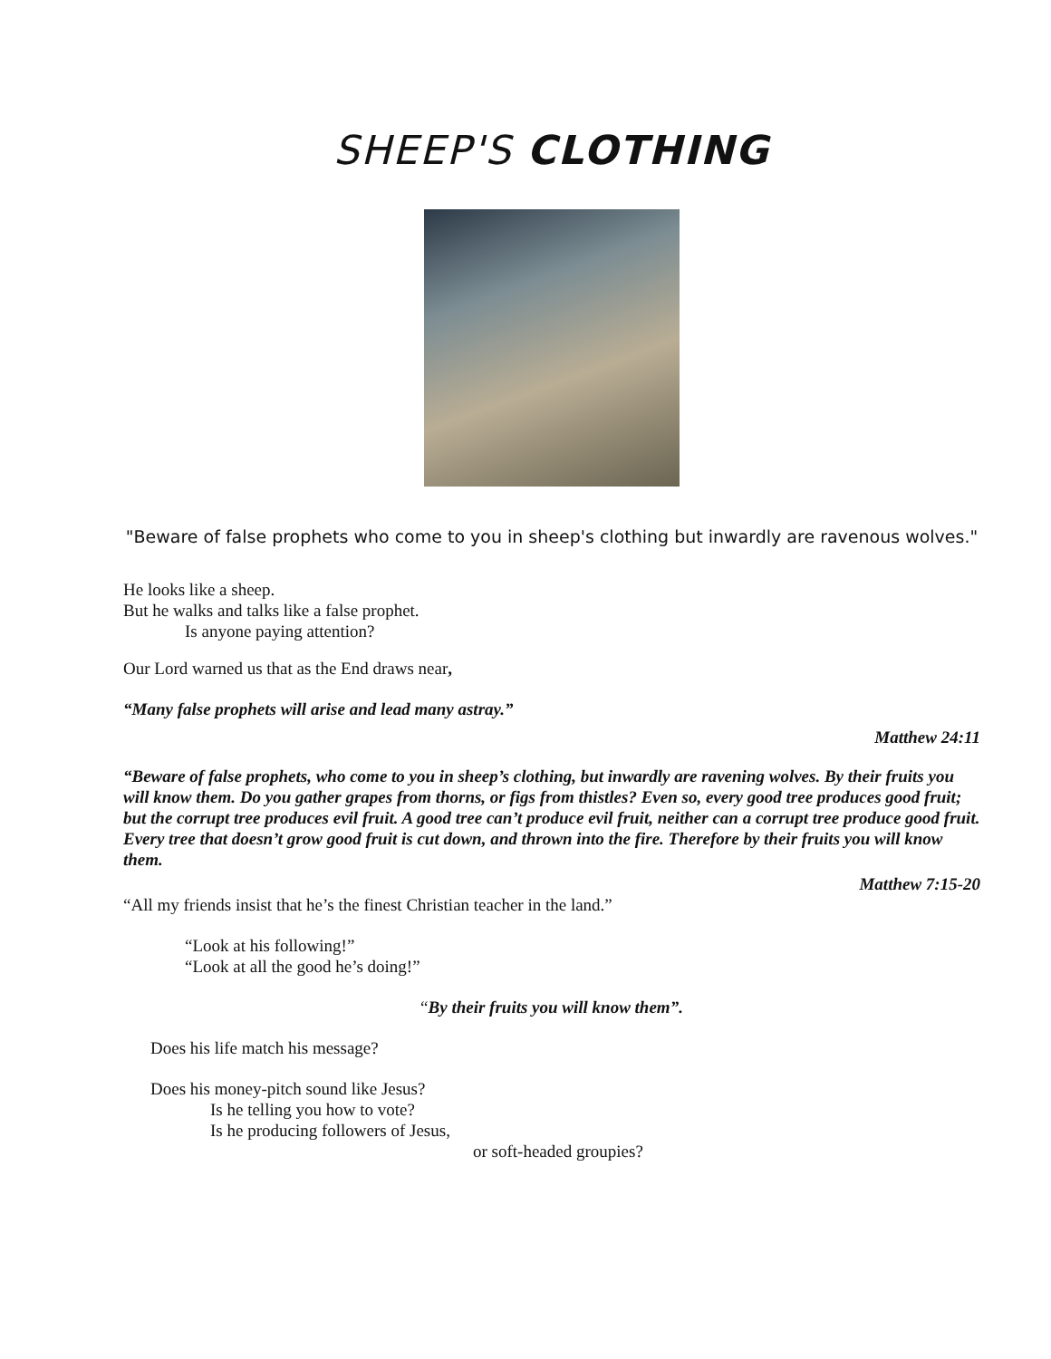SHEEP'S CLOTHING
"Beware of false prophets who come to you in sheep's clothing but inwardly are ravenous wolves."
He looks like a sheep.
But he walks and talks like a false prophet.
Is anyone paying attention?
Our Lord warned us that as the End draws near,
“Many false prophets will arise and lead many astray.”
Matthew 24:11
“Beware of false prophets, who come to you in sheep’s clothing, but inwardly are ravening wolves. By their fruits you will know them. Do you gather grapes from thorns, or figs from thistles? Even so, every good tree produces good fruit; but the corrupt tree produces evil fruit. A good tree can’t produce evil fruit, neither can a corrupt tree produce good fruit. Every tree that doesn’t grow good fruit is cut down, and thrown into the fire. Therefore by their fruits you will know them.
Matthew 7:15-20
“All my friends insist that he’s the finest Christian teacher in the land.”
“Look at his following!”
“Look at all the good he’s doing!”
“By their fruits you will know them”.
Does his life match his message?
Does his money-pitch sound like Jesus?
Is he telling you how to vote?
Is he producing followers of Jesus,
or soft-headed groupies?